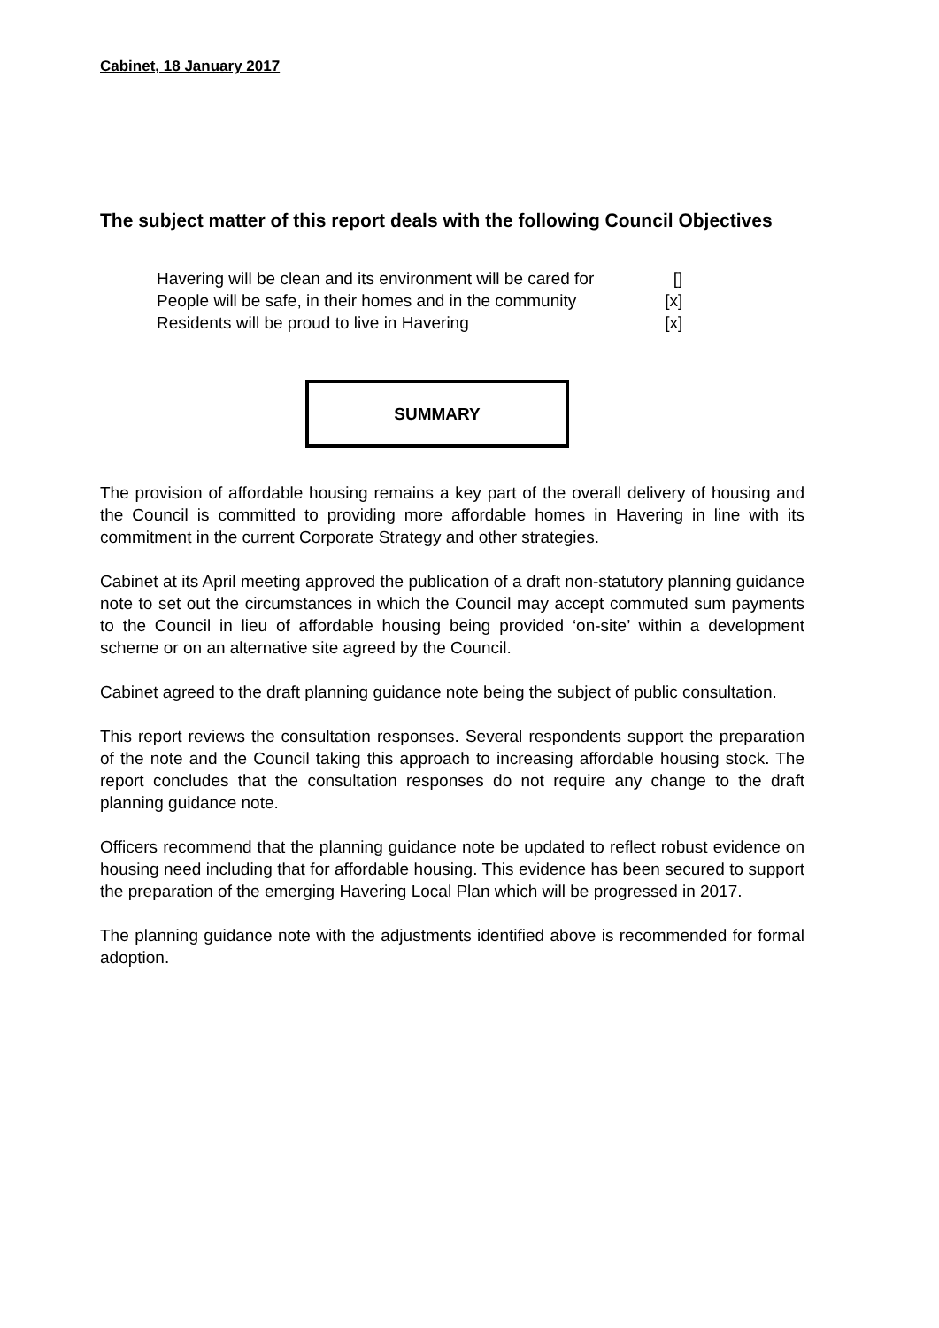Cabinet, 18 January 2017
The subject matter of this report deals with the following Council Objectives
| Havering will be clean and its environment will be cared for | [] |
| People will be safe, in their homes and in the community | [x] |
| Residents will be proud to live in Havering | [x] |
SUMMARY
The provision of affordable housing remains a key part of the overall delivery of housing and the Council is committed to providing more affordable homes in Havering in line with its commitment in the current Corporate Strategy and other strategies.
Cabinet at its April meeting approved the publication of a draft non-statutory planning guidance note to set out the circumstances in which the Council may accept commuted sum payments to the Council in lieu of affordable housing being provided ‘on-site’ within a development scheme or on an alternative site agreed by the Council.
Cabinet agreed to the draft planning guidance note being the subject of public consultation.
This report reviews the consultation responses. Several respondents support the preparation of the note and the Council taking this approach to increasing affordable housing stock. The report concludes that the consultation responses do not require any change to the draft planning guidance note.
Officers recommend that the planning guidance note be updated to reflect robust evidence on housing need including that for affordable housing. This evidence has been secured to support the preparation of the emerging Havering Local Plan which will be progressed in 2017.
The planning guidance note with the adjustments identified above is recommended for formal adoption.